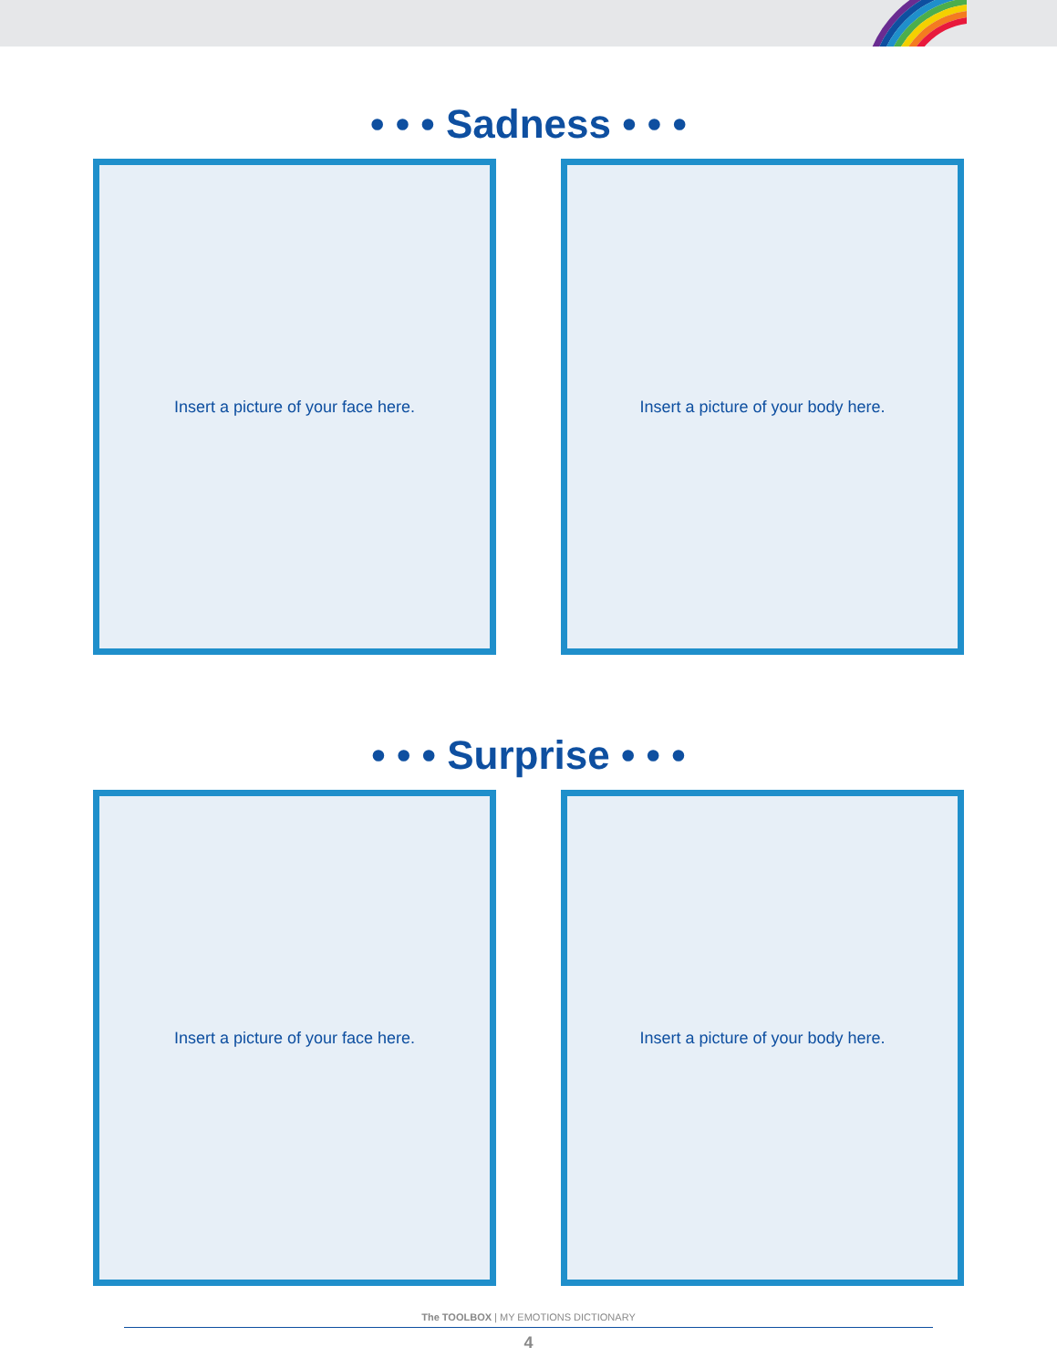• • • Sadness • • •
Insert a picture of your face here. Insert a picture of your body here.
• • • Surprise • • •
Insert a picture of your face here. Insert a picture of your body here.
The TOOLBOX | MY EMOTIONS DICTIONARY
4